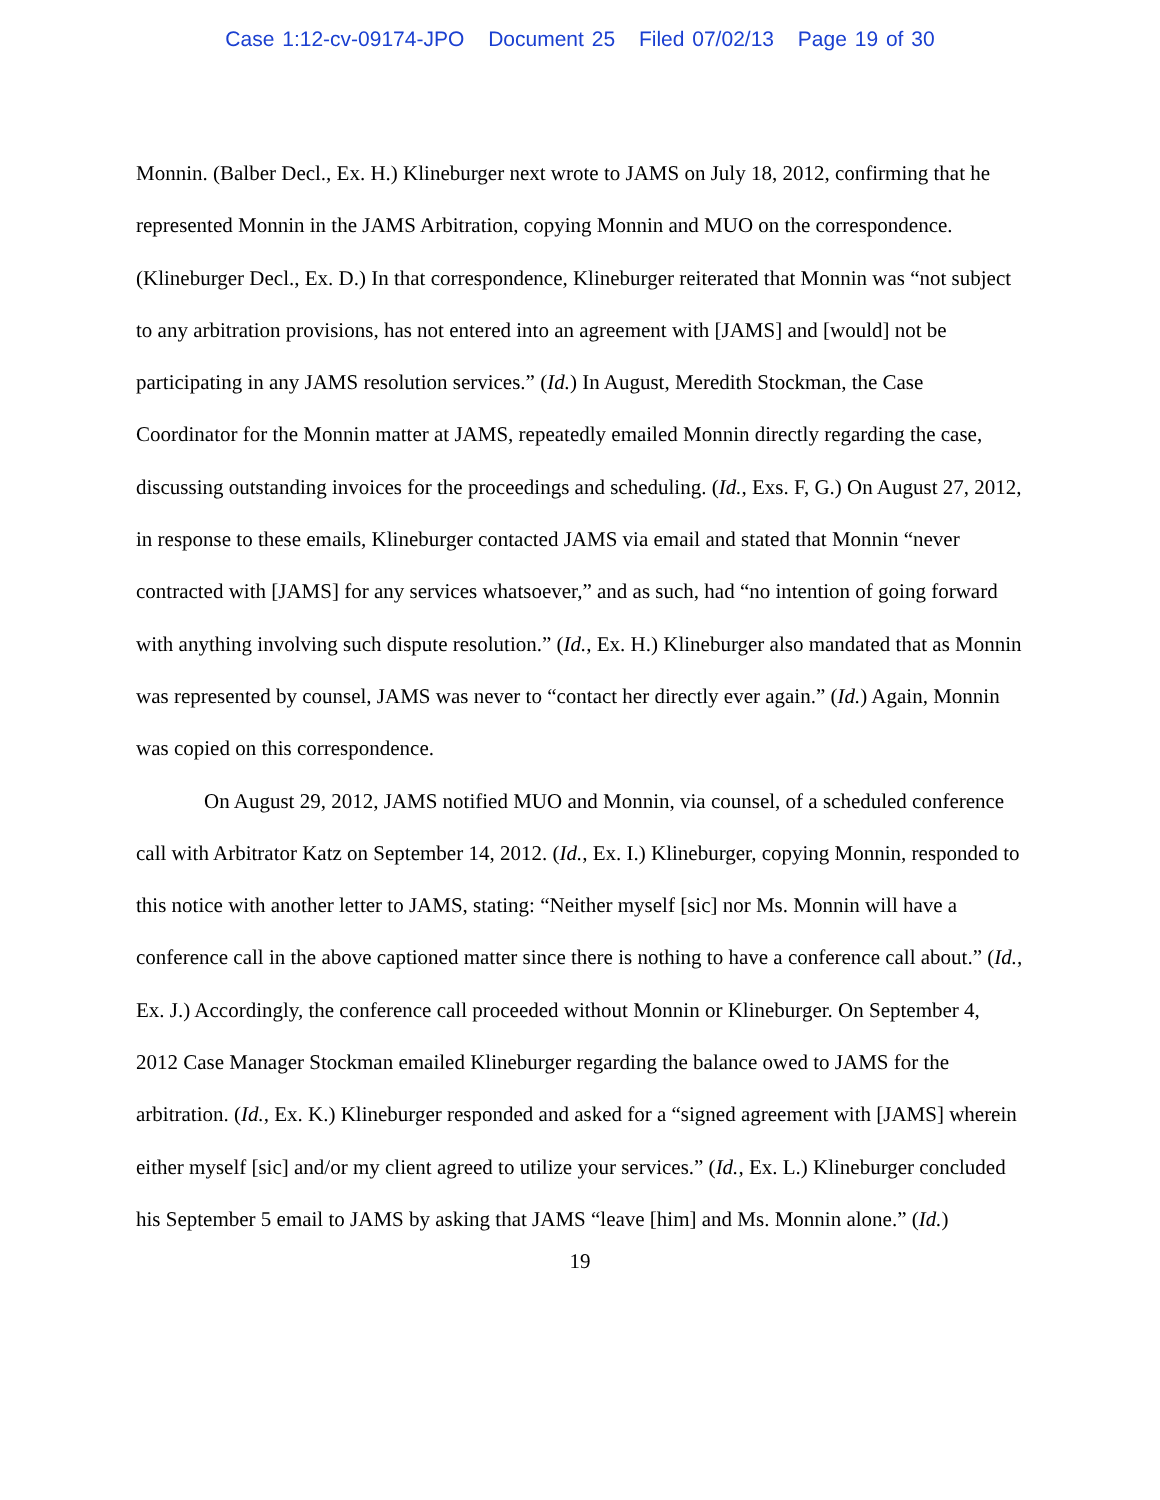Case 1:12-cv-09174-JPO Document 25 Filed 07/02/13 Page 19 of 30
Monnin. (Balber Decl., Ex. H.) Klineburger next wrote to JAMS on July 18, 2012, confirming that he represented Monnin in the JAMS Arbitration, copying Monnin and MUO on the correspondence. (Klineburger Decl., Ex. D.) In that correspondence, Klineburger reiterated that Monnin was “not subject to any arbitration provisions, has not entered into an agreement with [JAMS] and [would] not be participating in any JAMS resolution services.” (Id.) In August, Meredith Stockman, the Case Coordinator for the Monnin matter at JAMS, repeatedly emailed Monnin directly regarding the case, discussing outstanding invoices for the proceedings and scheduling. (Id., Exs. F, G.) On August 27, 2012, in response to these emails, Klineburger contacted JAMS via email and stated that Monnin “never contracted with [JAMS] for any services whatsoever,” and as such, had “no intention of going forward with anything involving such dispute resolution.” (Id., Ex. H.) Klineburger also mandated that as Monnin was represented by counsel, JAMS was never to “contact her directly ever again.” (Id.) Again, Monnin was copied on this correspondence.
On August 29, 2012, JAMS notified MUO and Monnin, via counsel, of a scheduled conference call with Arbitrator Katz on September 14, 2012. (Id., Ex. I.) Klineburger, copying Monnin, responded to this notice with another letter to JAMS, stating: “Neither myself [sic] nor Ms. Monnin will have a conference call in the above captioned matter since there is nothing to have a conference call about.” (Id., Ex. J.) Accordingly, the conference call proceeded without Monnin or Klineburger. On September 4, 2012 Case Manager Stockman emailed Klineburger regarding the balance owed to JAMS for the arbitration. (Id., Ex. K.) Klineburger responded and asked for a “signed agreement with [JAMS] wherein either myself [sic] and/or my client agreed to utilize your services.” (Id., Ex. L.) Klineburger concluded his September 5 email to JAMS by asking that JAMS “leave [him] and Ms. Monnin alone.” (Id.)
19